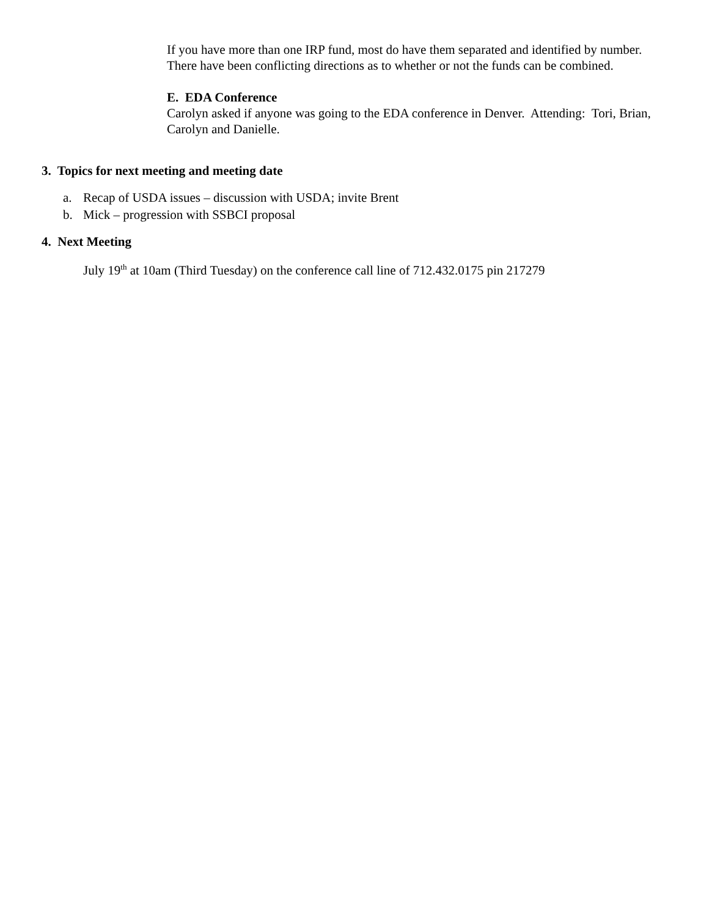If you have more than one IRP fund, most do have them separated and identified by number. There have been conflicting directions as to whether or not the funds can be combined.
E. EDA Conference
Carolyn asked if anyone was going to the EDA conference in Denver. Attending: Tori, Brian, Carolyn and Danielle.
3. Topics for next meeting and meeting date
a. Recap of USDA issues – discussion with USDA; invite Brent
b. Mick – progression with SSBCI proposal
4. Next Meeting
July 19<sup>th</sup> at 10am (Third Tuesday) on the conference call line of 712.432.0175 pin 217279